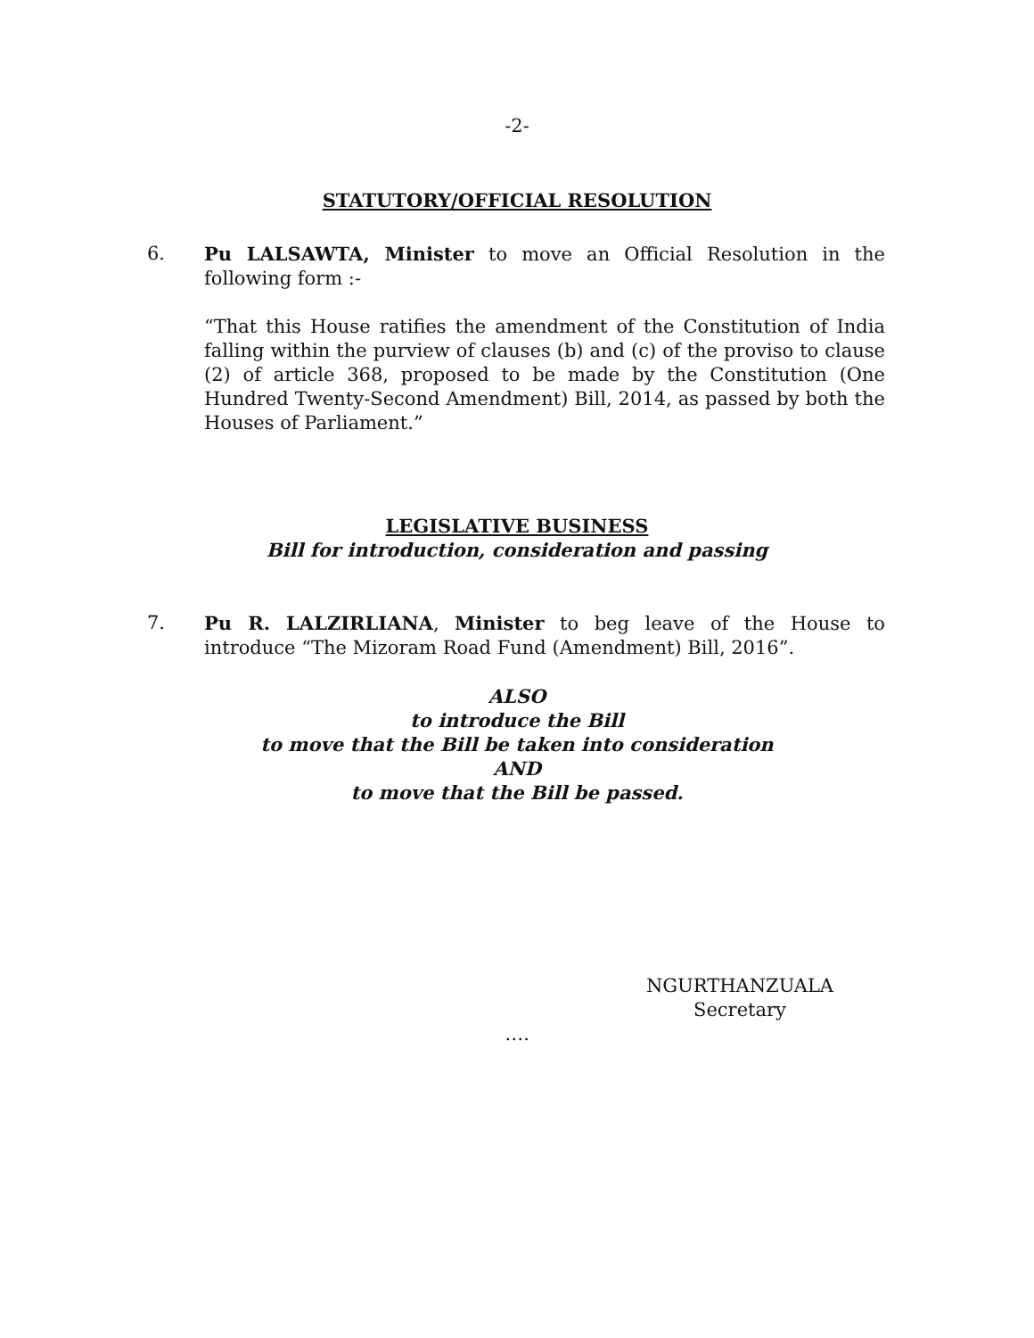-2-
STATUTORY/OFFICIAL RESOLUTION
6. Pu LALSAWTA, Minister to move an Official Resolution in the following form :-
“That this House ratifies the amendment of the Constitution of India falling within the purview of clauses (b) and (c) of the proviso to clause (2) of article 368, proposed to be made by the Constitution (One Hundred Twenty-Second Amendment) Bill, 2014, as passed by both the Houses of Parliament.”
LEGISLATIVE BUSINESS
Bill for introduction, consideration and passing
7. Pu R. LALZIRLIANA, Minister to beg leave of the House to introduce “The Mizoram Road Fund (Amendment) Bill, 2016”.
ALSO
to introduce the Bill
to move that the Bill be taken into consideration
AND
to move that the Bill be passed.
NGURTHANZUALA
Secretary
….